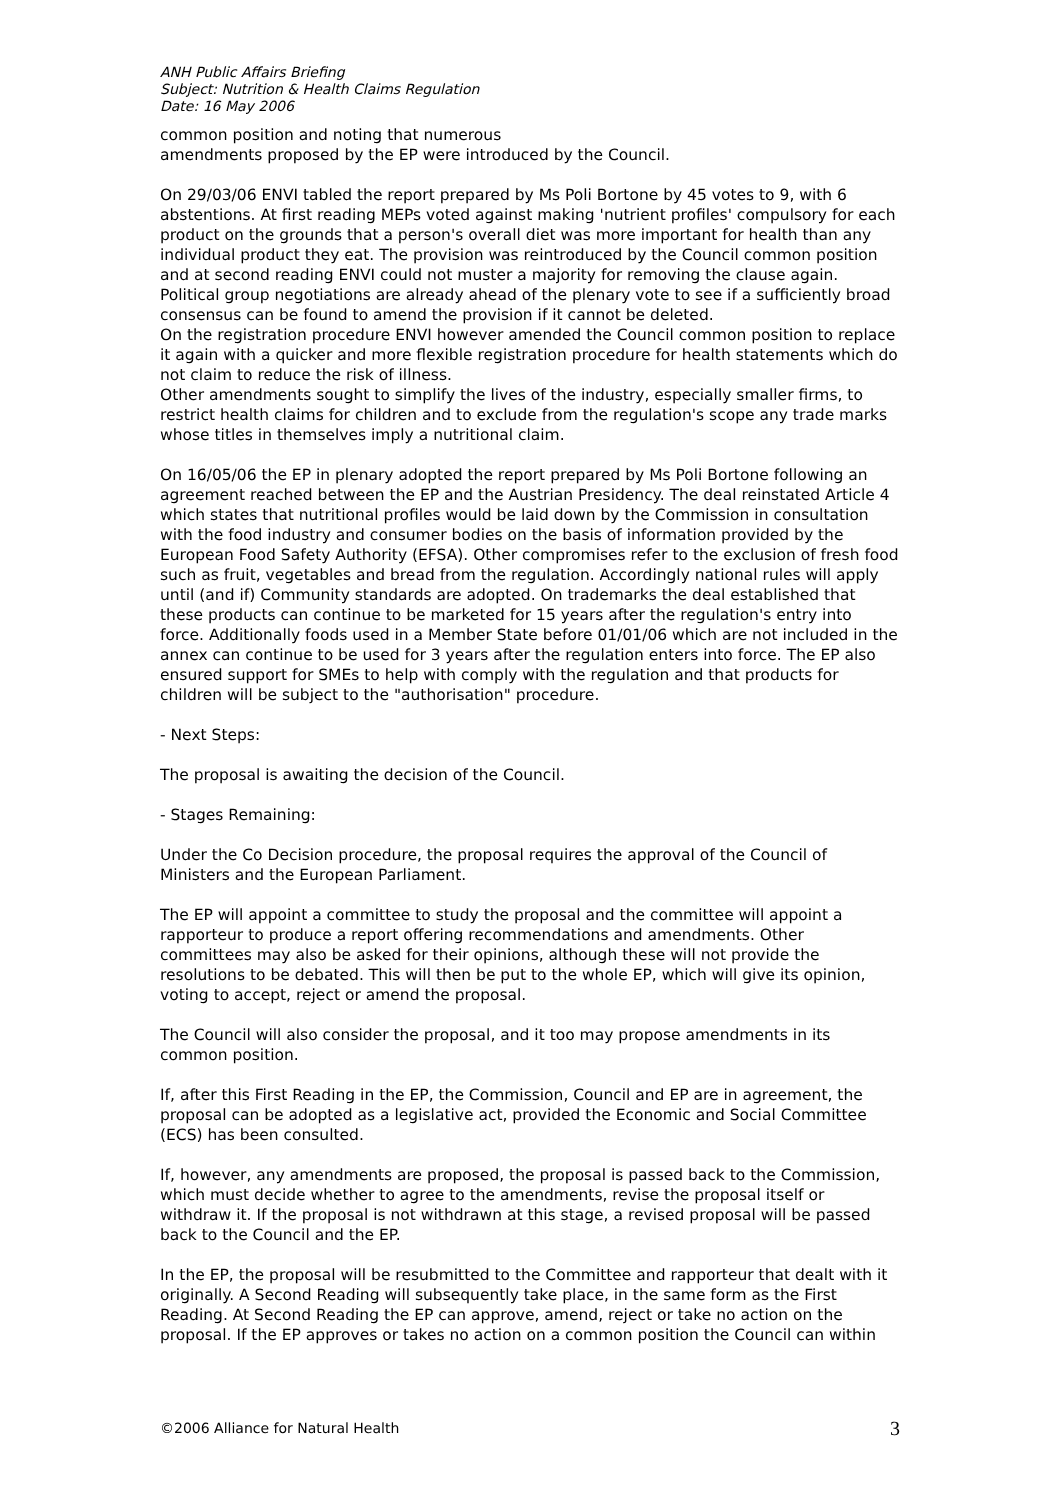ANH Public Affairs Briefing
Subject: Nutrition & Health Claims Regulation
Date: 16 May 2006
common position and noting that numerous
amendments proposed by the EP were introduced by the Council.
On 29/03/06 ENVI tabled the report prepared by Ms Poli Bortone by 45 votes to 9, with 6 abstentions. At first reading MEPs voted against making 'nutrient profiles' compulsory for each product on the grounds that a person's overall diet was more important for health than any individual product they eat. The provision was reintroduced by the Council common position and at second reading ENVI could not muster a majority for removing the clause again. Political group negotiations are already ahead of the plenary vote to see if a sufficiently broad consensus can be found to amend the provision if it cannot be deleted.
On the registration procedure ENVI however amended the Council common position to replace it again with a quicker and more flexible registration procedure for health statements which do not claim to reduce the risk of illness.
Other amendments sought to simplify the lives of the industry, especially smaller firms, to restrict health claims for children and to exclude from the regulation's scope any trade marks whose titles in themselves imply a nutritional claim.
On 16/05/06 the EP in plenary adopted the report prepared by Ms Poli Bortone following an agreement reached between the EP and the Austrian Presidency. The deal reinstated Article 4 which states that nutritional profiles would be laid down by the Commission in consultation with the food industry and consumer bodies on the basis of information provided by the European Food Safety Authority (EFSA). Other compromises refer to the exclusion of fresh food such as fruit, vegetables and bread from the regulation. Accordingly national rules will apply until (and if) Community standards are adopted. On trademarks the deal established that these products can continue to be marketed for 15 years after the regulation's entry into force. Additionally foods used in a Member State before 01/01/06 which are not included in the annex can continue to be used for 3 years after the regulation enters into force. The EP also ensured support for SMEs to help with comply with the regulation and that products for children will be subject to the "authorisation" procedure.
- Next Steps:
The proposal is awaiting the decision of the Council.
- Stages Remaining:
Under the Co Decision procedure, the proposal requires the approval of the Council of Ministers and the European Parliament.
The EP will appoint a committee to study the proposal and the committee will appoint a rapporteur to produce a report offering recommendations and amendments. Other committees may also be asked for their opinions, although these will not provide the resolutions to be debated. This will then be put to the whole EP, which will give its opinion, voting to accept, reject or amend the proposal.
The Council will also consider the proposal, and it too may propose amendments in its common position.
If, after this First Reading in the EP, the Commission, Council and EP are in agreement, the proposal can be adopted as a legislative act, provided the Economic and Social Committee (ECS) has been consulted.
If, however, any amendments are proposed, the proposal is passed back to the Commission, which must decide whether to agree to the amendments, revise the proposal itself or withdraw it. If the proposal is not withdrawn at this stage, a revised proposal will be passed back to the Council and the EP.
In the EP, the proposal will be resubmitted to the Committee and rapporteur that dealt with it originally. A Second Reading will subsequently take place, in the same form as the First Reading. At Second Reading the EP can approve, amend, reject or take no action on the proposal. If the EP approves or takes no action on a common position the Council can within
©2006 Alliance for Natural Health 3